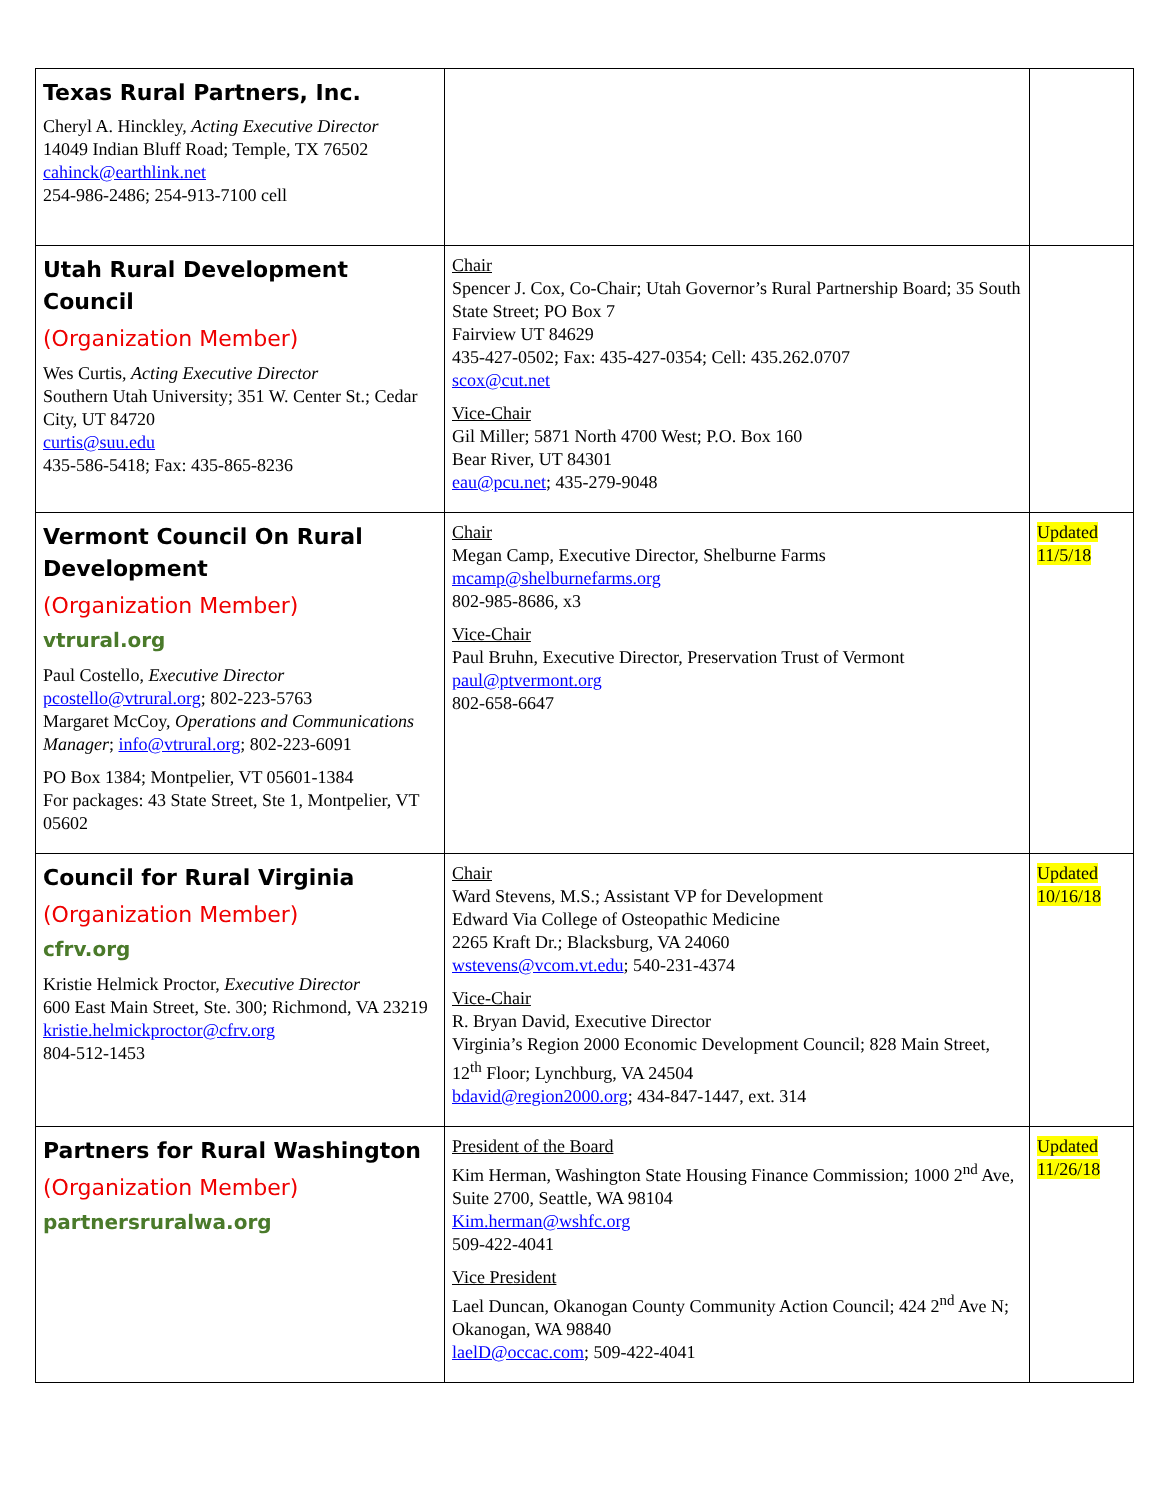| Texas Rural Partners, Inc. Cheryl A. Hinckley, Acting Executive Director 14049 Indian Bluff Road; Temple, TX 76502 cahinck@earthlink.net 254-986-2486; 254-913-7100 cell | | |
| Utah Rural Development Council (Organization Member) Wes Curtis, Acting Executive Director Southern Utah University; 351 W. Center St.; Cedar City, UT 84720 curtis@suu.edu 435-586-5418; Fax: 435-865-8236 | Chair Spencer J. Cox, Co-Chair; Utah Governor’s Rural Partnership Board; 35 South State Street; PO Box 7 Fairview UT 84629 435-427-0502; Fax: 435-427-0354; Cell: 435.262.0707 scox@cut.net Vice-Chair Gil Miller; 5871 North 4700 West; P.O. Box 160 Bear River, UT 84301 eau@pcu.net ; 435-279-9048 | |
| Vermont Council On Rural Development (Organization Member) vtrural.org Paul Costello, Executive Director pcostello@vtrural.org ; 802-223-5763 Margaret McCoy, Operations and Communications Manager ; info@vtrural.org ; 802-223-6091 PO Box 1384; Montpelier, VT 05601-1384 For packages: 43 State Street, Ste 1, Montpelier, VT 05602 | Chair Megan Camp, Executive Director, Shelburne Farms mcamp@shelburnefarms.org 802-985-8686, x3 Vice-Chair Paul Bruhn, Executive Director, Preservation Trust of Vermont paul@ptvermont.org 802-658-6647 | Updated 11/5/18 |
| Council for Rural Virginia (Organization Member) cfrv.org Kristie Helmick Proctor, Executive Director 600 East Main Street, Ste. 300; Richmond, VA 23219 kristie.helmickproctor@cfrv.org 804-512-1453 | Chair Ward Stevens, M.S.; Assistant VP for Development Edward Via College of Osteopathic Medicine 2265 Kraft Dr.; Blacksburg, VA 24060 wstevens@vcom.vt.edu ; 540-231-4374 Vice-Chair R. Bryan David, Executive Director Virginia’s Region 2000 Economic Development Council; 828 Main Street, 12<sup>th</sup> Floor; Lynchburg, VA 24504 bdavid@region2000.org ; 434-847-1447, ext. 314 | Updated 10/16/18 |
| Partners for Rural Washington (Organization Member) partnersruralwa.org | President of the Board Kim Herman, Washington State Housing Finance Commission; 1000 2<sup>nd</sup> Ave, Suite 2700, Seattle, WA 98104 Kim.herman@wshfc.org 509-422-4041 Vice President Lael Duncan, Okanogan County Community Action Council; 424 2<sup>nd</sup> Ave N; Okanogan, WA 98840 laelD@occac.com ; 509-422-4041 | Updated 11/26/18 |